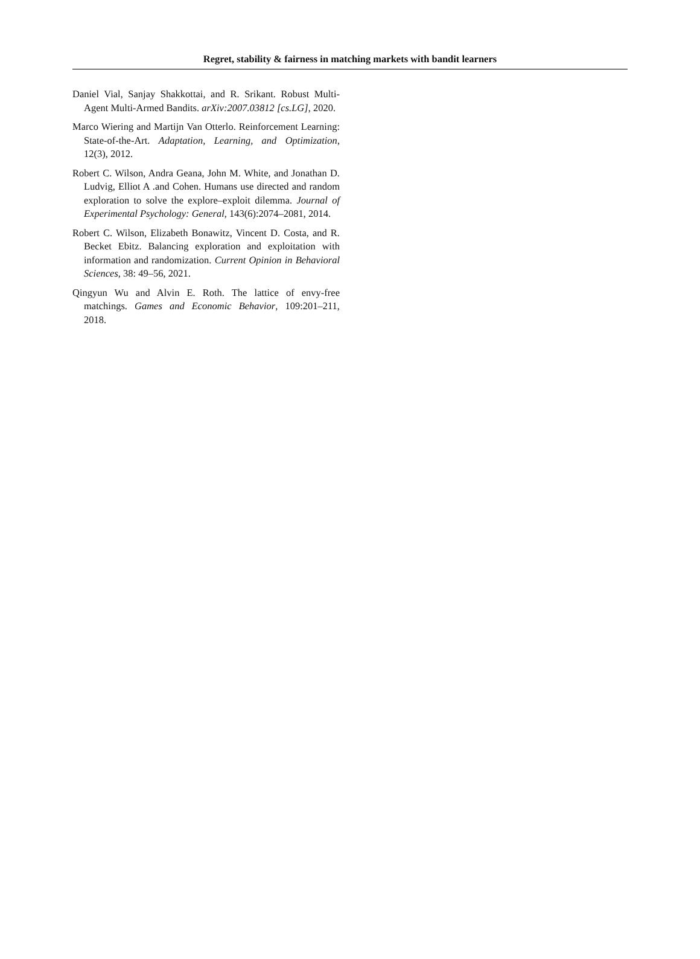Regret, stability & fairness in matching markets with bandit learners
Daniel Vial, Sanjay Shakkottai, and R. Srikant. Robust Multi-Agent Multi-Armed Bandits. arXiv:2007.03812 [cs.LG], 2020.
Marco Wiering and Martijn Van Otterlo. Reinforcement Learning: State-of-the-Art. Adaptation, Learning, and Optimization, 12(3), 2012.
Robert C. Wilson, Andra Geana, John M. White, and Jonathan D. Ludvig, Elliot A .and Cohen. Humans use directed and random exploration to solve the explore–exploit dilemma. Journal of Experimental Psychology: General, 143(6):2074–2081, 2014.
Robert C. Wilson, Elizabeth Bonawitz, Vincent D. Costa, and R. Becket Ebitz. Balancing exploration and exploitation with information and randomization. Current Opinion in Behavioral Sciences, 38: 49–56, 2021.
Qingyun Wu and Alvin E. Roth. The lattice of envy-free matchings. Games and Economic Behavior, 109:201–211, 2018.